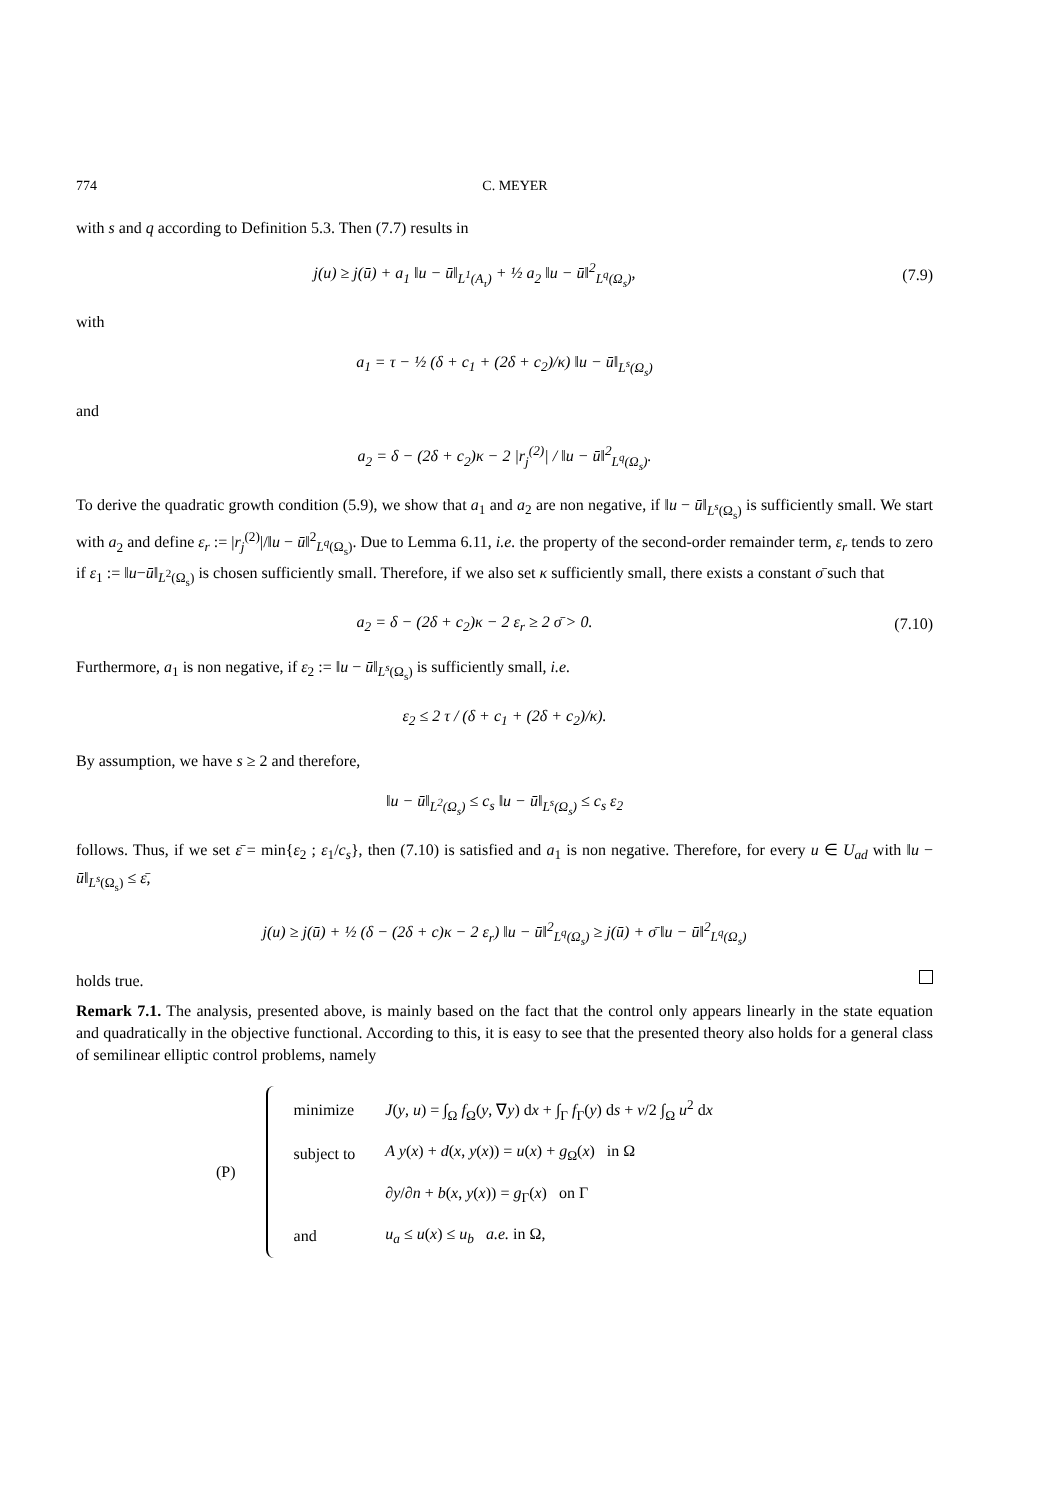774 C. MEYER
with s and q according to Definition 5.3. Then (7.7) results in
j(u) ≥ j(ū) + a<sub>1</sub> ‖u − ū‖<sub>L<sup>1</sup>(A<sub>τ</sub>)</sub> + ½ a<sub>2</sub> ‖u − ū‖<sup>2</sup><sub>L<sup>q</sup>(Ω<sub>s</sub>)</sub>,
(7.9)
with
a<sub>1</sub> = τ − ½ (δ + c<sub>1</sub> + (2δ + c<sub>2</sub>)/κ) ‖u − ū‖<sub>L<sup>s</sup>(Ω<sub>s</sub>)</sub>
and
a<sub>2</sub> = δ − (2δ + c<sub>2</sub>)κ − 2 |r<sub>j</sub><sup>(2)</sup>| / ‖u − ū‖<sup>2</sup><sub>L<sup>q</sup>(Ω<sub>s</sub>)</sub>.
To derive the quadratic growth condition (5.9), we show that a<sub>1</sub> and a<sub>2</sub> are non negative, if ‖u − ū‖<sub>L<sup>s</sup>(Ω<sub>s</sub>)</sub> is sufficiently small. We start with a<sub>2</sub> and define ε<sub>r</sub> := |r<sub>j</sub><sup>(2)</sup>|/‖u − ū‖<sup>2</sup><sub>L<sup>q</sup>(Ω<sub>s</sub>)</sub>. Due to Lemma 6.11, i.e. the property of the second-order remainder term, ε<sub>r</sub> tends to zero if ε<sub>1</sub> := ‖u−ū‖<sub>L<sup>2</sup>(Ω<sub>s</sub>)</sub> is chosen sufficiently small. Therefore, if we also set κ sufficiently small, there exists a constant σ̄ such that
a<sub>2</sub> = δ − (2δ + c<sub>2</sub>)κ − 2 ε<sub>r</sub> ≥ 2 σ̄ > 0.
(7.10)
Furthermore, a<sub>1</sub> is non negative, if ε<sub>2</sub> := ‖u − ū‖<sub>L<sup>s</sup>(Ω<sub>s</sub>)</sub> is sufficiently small, i.e.
ε<sub>2</sub> ≤ 2 τ / (δ + c<sub>1</sub> + (2δ + c<sub>2</sub>)/κ).
By assumption, we have s ≥ 2 and therefore,
‖u − ū‖<sub>L<sup>2</sup>(Ω<sub>s</sub>)</sub> ≤ c<sub>s</sub> ‖u − ū‖<sub>L<sup>s</sup>(Ω<sub>s</sub>)</sub> ≤ c<sub>s</sub> ε<sub>2</sub>
follows. Thus, if we set ε̄ = min{ε<sub>2</sub> ; ε<sub>1</sub>/c<sub>s</sub>}, then (7.10) is satisfied and a<sub>1</sub> is non negative. Therefore, for every u ∈ U<sub>ad</sub> with ‖u − ū‖<sub>L<sup>s</sup>(Ω<sub>s</sub>)</sub> ≤ ε̄,
j(u) ≥ j(ū) + ½ (δ − (2δ + c)κ − 2 ε<sub>r</sub>) ‖u − ū‖<sup>2</sup><sub>L<sup>q</sup>(Ω<sub>s</sub>)</sub> ≥ j(ū) + σ̄ ‖u − ū‖<sup>2</sup><sub>L<sup>q</sup>(Ω<sub>s</sub>)</sub>
holds true.
Remark 7.1. The analysis, presented above, is mainly based on the fact that the control only appears linearly in the state equation and quadratically in the objective functional. According to this, it is easy to see that the presented theory also holds for a general class of semilinear elliptic control problems, namely
(P)
| minimize | J ( y , u ) = ∫<sub>Ω</sub> f<sub>Ω</sub>( y , ∇ y ) d x + ∫<sub>Γ</sub> f<sub>Γ</sub>( y ) d s + ν /2 ∫<sub>Ω</sub> u<sup>2</sup> d x |
| subject to | A y ( x ) + d ( x , y ( x )) = u ( x ) + g<sub>Ω</sub>( x ) in Ω |
| | ∂ y /∂ n + b ( x , y ( x )) = g<sub>Γ</sub>( x ) on Γ |
| and | u<sub>a</sub> ≤ u ( x ) ≤ u<sub>b</sub> a.e. in Ω, |